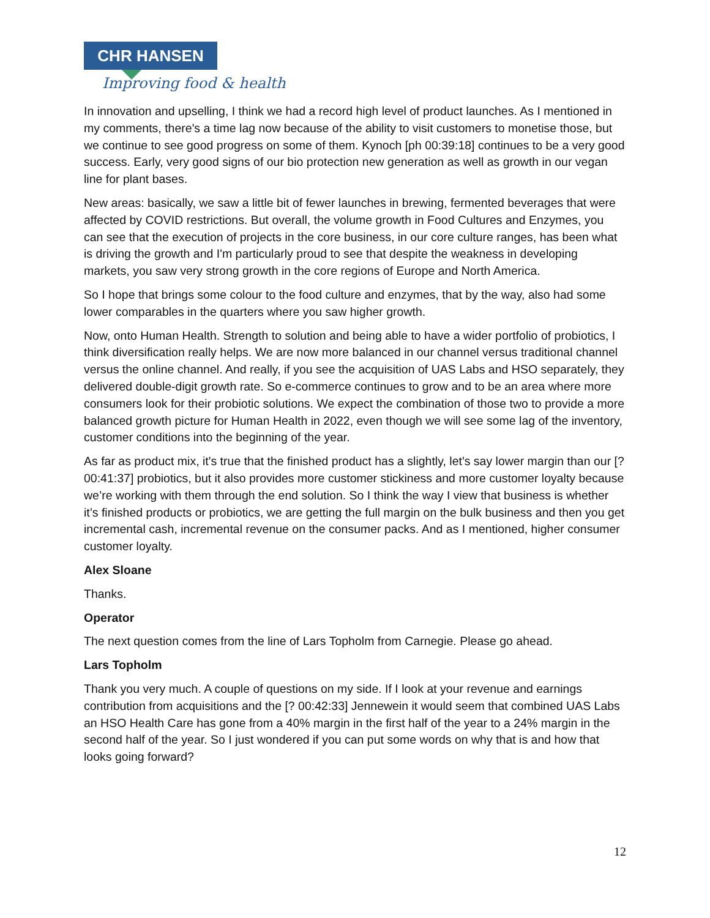CHR HANSEN
Improving food & health
In innovation and upselling, I think we had a record high level of product launches. As I mentioned in my comments, there's a time lag now because of the ability to visit customers to monetise those, but we continue to see good progress on some of them. Kynoch [ph 00:39:18] continues to be a very good success. Early, very good signs of our bio protection new generation as well as growth in our vegan line for plant bases.
New areas: basically, we saw a little bit of fewer launches in brewing, fermented beverages that were affected by COVID restrictions. But overall, the volume growth in Food Cultures and Enzymes, you can see that the execution of projects in the core business, in our core culture ranges, has been what is driving the growth and I'm particularly proud to see that despite the weakness in developing markets, you saw very strong growth in the core regions of Europe and North America.
So I hope that brings some colour to the food culture and enzymes, that by the way, also had some lower comparables in the quarters where you saw higher growth.
Now, onto Human Health. Strength to solution and being able to have a wider portfolio of probiotics, I think diversification really helps. We are now more balanced in our channel versus traditional channel versus the online channel. And really, if you see the acquisition of UAS Labs and HSO separately, they delivered double-digit growth rate. So e-commerce continues to grow and to be an area where more consumers look for their probiotic solutions. We expect the combination of those two to provide a more balanced growth picture for Human Health in 2022, even though we will see some lag of the inventory, customer conditions into the beginning of the year.
As far as product mix, it's true that the finished product has a slightly, let's say lower margin than our [? 00:41:37] probiotics, but it also provides more customer stickiness and more customer loyalty because we’re working with them through the end solution. So I think the way I view that business is whether it’s finished products or probiotics, we are getting the full margin on the bulk business and then you get incremental cash, incremental revenue on the consumer packs. And as I mentioned, higher consumer customer loyalty.
Alex Sloane
Thanks.
Operator
The next question comes from the line of Lars Topholm from Carnegie. Please go ahead.
Lars Topholm
Thank you very much. A couple of questions on my side. If I look at your revenue and earnings contribution from acquisitions and the [? 00:42:33] Jennewein it would seem that combined UAS Labs an HSO Health Care has gone from a 40% margin in the first half of the year to a 24% margin in the second half of the year. So I just wondered if you can put some words on why that is and how that looks going forward?
12